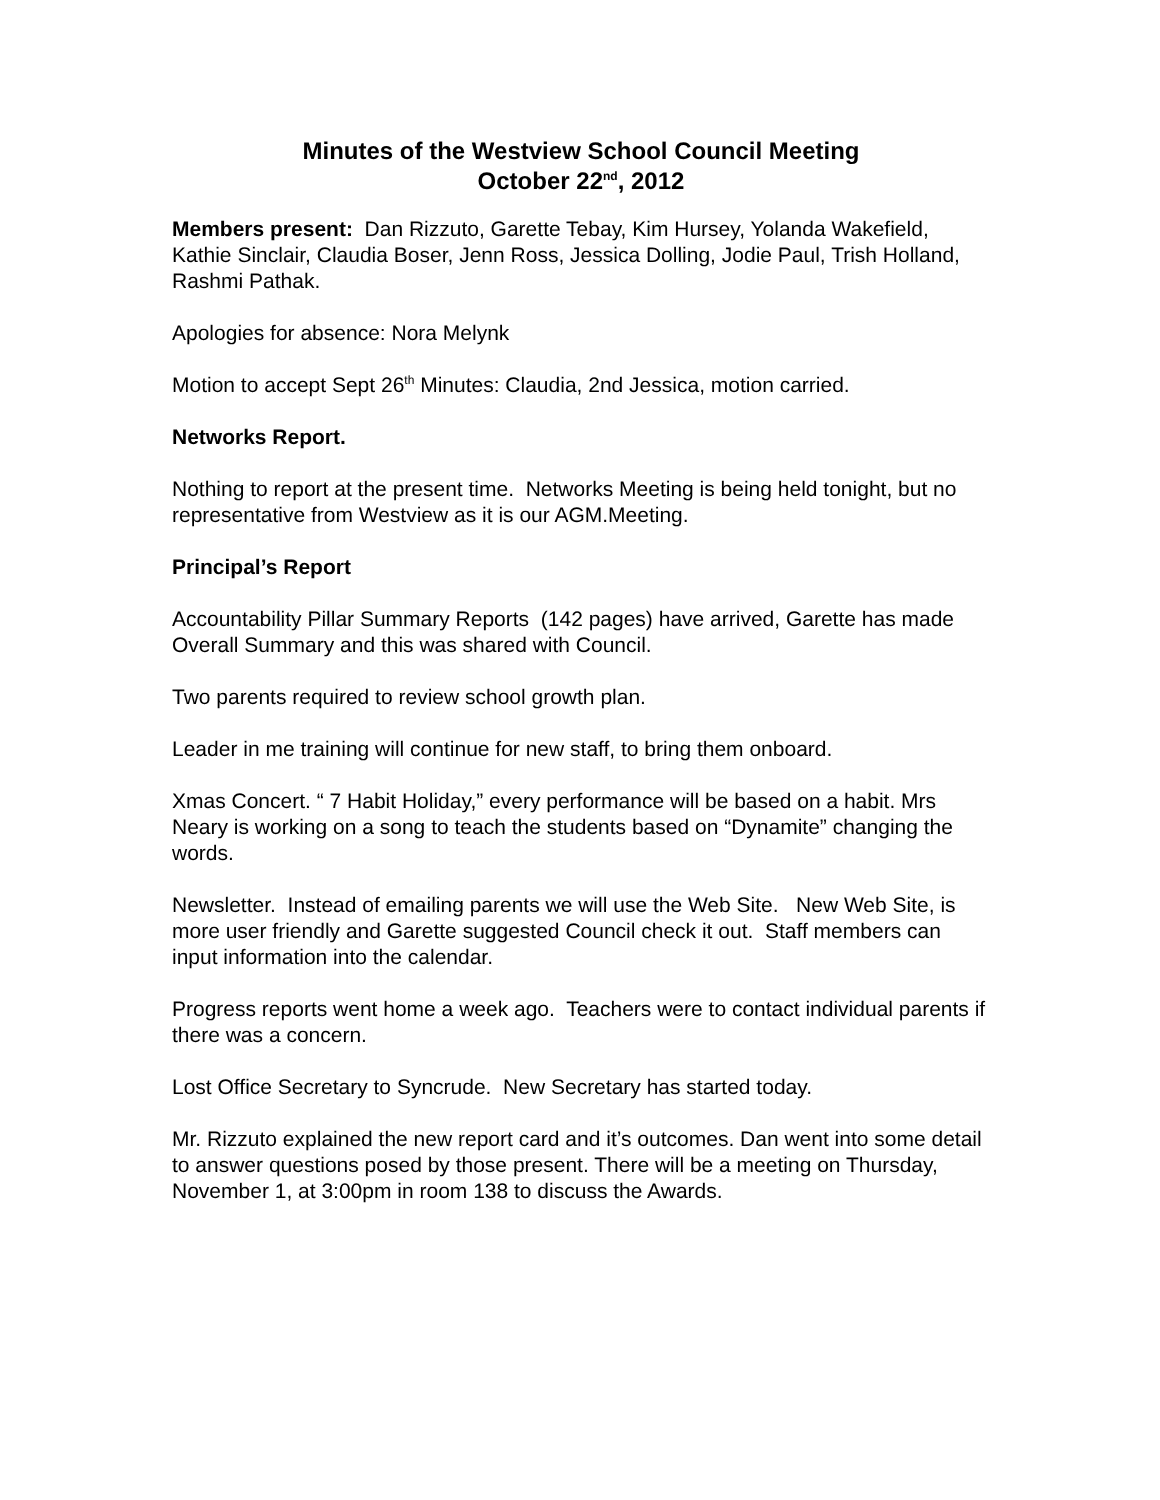Minutes of the Westview School Council Meeting
October 22<sup>nd</sup>, 2012
Members present: Dan Rizzuto, Garette Tebay, Kim Hursey, Yolanda Wakefield, Kathie Sinclair, Claudia Boser, Jenn Ross, Jessica Dolling, Jodie Paul, Trish Holland, Rashmi Pathak.
Apologies for absence: Nora Melynk
Motion to accept Sept 26<sup>th</sup> Minutes: Claudia, 2nd Jessica, motion carried.
Networks Report.
Nothing to report at the present time. Networks Meeting is being held tonight, but no representative from Westview as it is our AGM.Meeting.
Principal’s Report
Accountability Pillar Summary Reports (142 pages) have arrived, Garette has made Overall Summary and this was shared with Council.
Two parents required to review school growth plan.
Leader in me training will continue for new staff, to bring them onboard.
Xmas Concert. “ 7 Habit Holiday,” every performance will be based on a habit. Mrs Neary is working on a song to teach the students based on “Dynamite” changing the words.
Newsletter. Instead of emailing parents we will use the Web Site. New Web Site, is more user friendly and Garette suggested Council check it out. Staff members can input information into the calendar.
Progress reports went home a week ago. Teachers were to contact individual parents if there was a concern.
Lost Office Secretary to Syncrude. New Secretary has started today.
Mr. Rizzuto explained the new report card and it’s outcomes. Dan went into some detail to answer questions posed by those present. There will be a meeting on Thursday, November 1, at 3:00pm in room 138 to discuss the Awards.